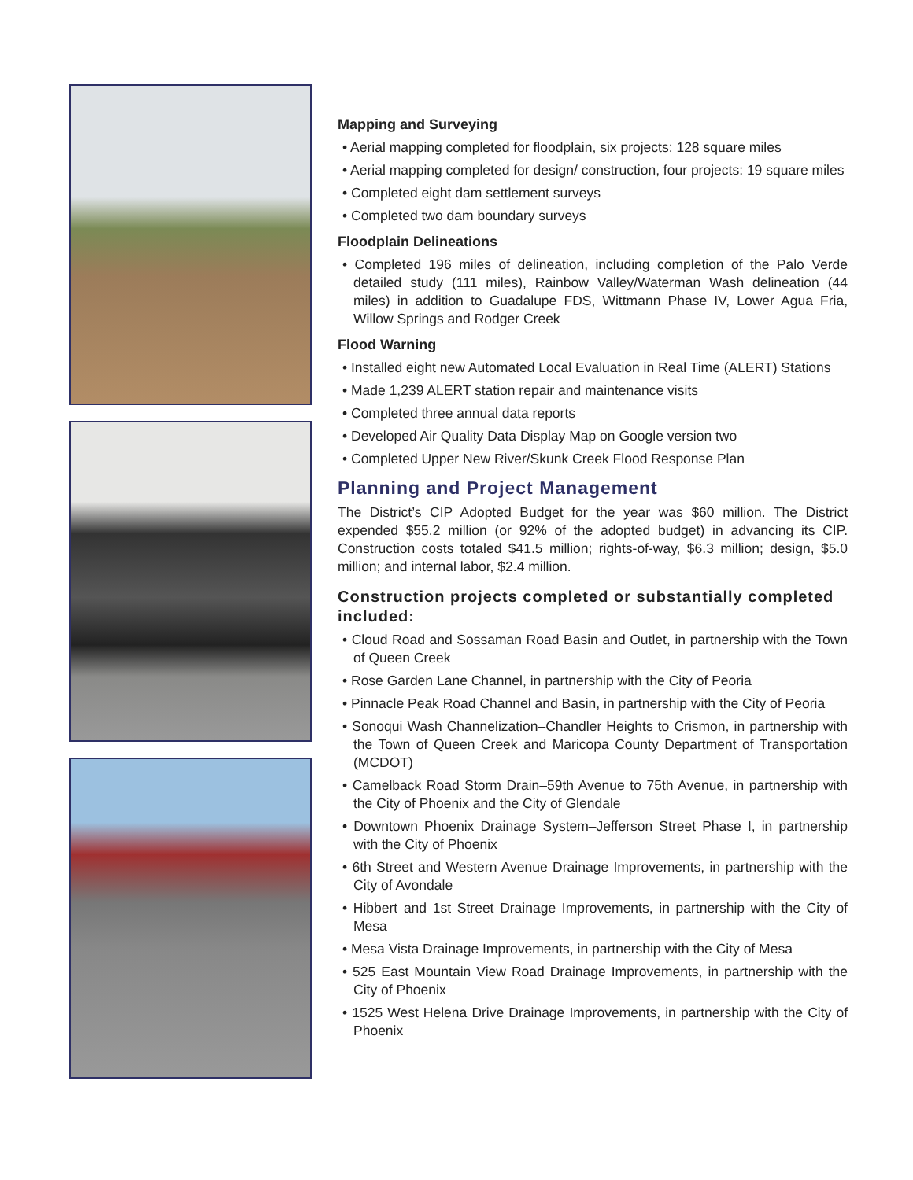Mapping and Surveying
• Aerial mapping completed for floodplain, six projects: 128 square miles
• Aerial mapping completed for design/ construction, four projects: 19 square miles
• Completed eight dam settlement surveys
• Completed two dam boundary surveys
Floodplain Delineations
• Completed 196 miles of delineation, including completion of the Palo Verde detailed study (111 miles), Rainbow Valley/Waterman Wash delineation (44 miles) in addition to Guadalupe FDS, Wittmann Phase IV, Lower Agua Fria, Willow Springs and Rodger Creek
Flood Warning
• Installed eight new Automated Local Evaluation in Real Time (ALERT) Stations
• Made 1,239 ALERT station repair and maintenance visits
• Completed three annual data reports
• Developed Air Quality Data Display Map on Google version two
• Completed Upper New River/Skunk Creek Flood Response Plan
Planning and Project Management
The District’s CIP Adopted Budget for the year was $60 million. The District expended $55.2 million (or 92% of the adopted budget) in advancing its CIP. Construction costs totaled $41.5 million; rights-of-way, $6.3 million; design, $5.0 million; and internal labor, $2.4 million.
Construction projects completed or substantially completed included:
• Cloud Road and Sossaman Road Basin and Outlet, in partnership with the Town of Queen Creek
• Rose Garden Lane Channel, in partnership with the City of Peoria
• Pinnacle Peak Road Channel and Basin, in partnership with the City of Peoria
• Sonoqui Wash Channelization–Chandler Heights to Crismon, in partnership with the Town of Queen Creek and Maricopa County Department of Transportation (MCDOT)
• Camelback Road Storm Drain–59th Avenue to 75th Avenue, in partnership with the City of Phoenix and the City of Glendale
• Downtown Phoenix Drainage System–Jefferson Street Phase I, in partnership with the City of Phoenix
• 6th Street and Western Avenue Drainage Improvements, in partnership with the City of Avondale
• Hibbert and 1st Street Drainage Improvements, in partnership with the City of Mesa
• Mesa Vista Drainage Improvements, in partnership with the City of Mesa
• 525 East Mountain View Road Drainage Improvements, in partnership with the City of Phoenix
• 1525 West Helena Drive Drainage Improvements, in partnership with the City of Phoenix